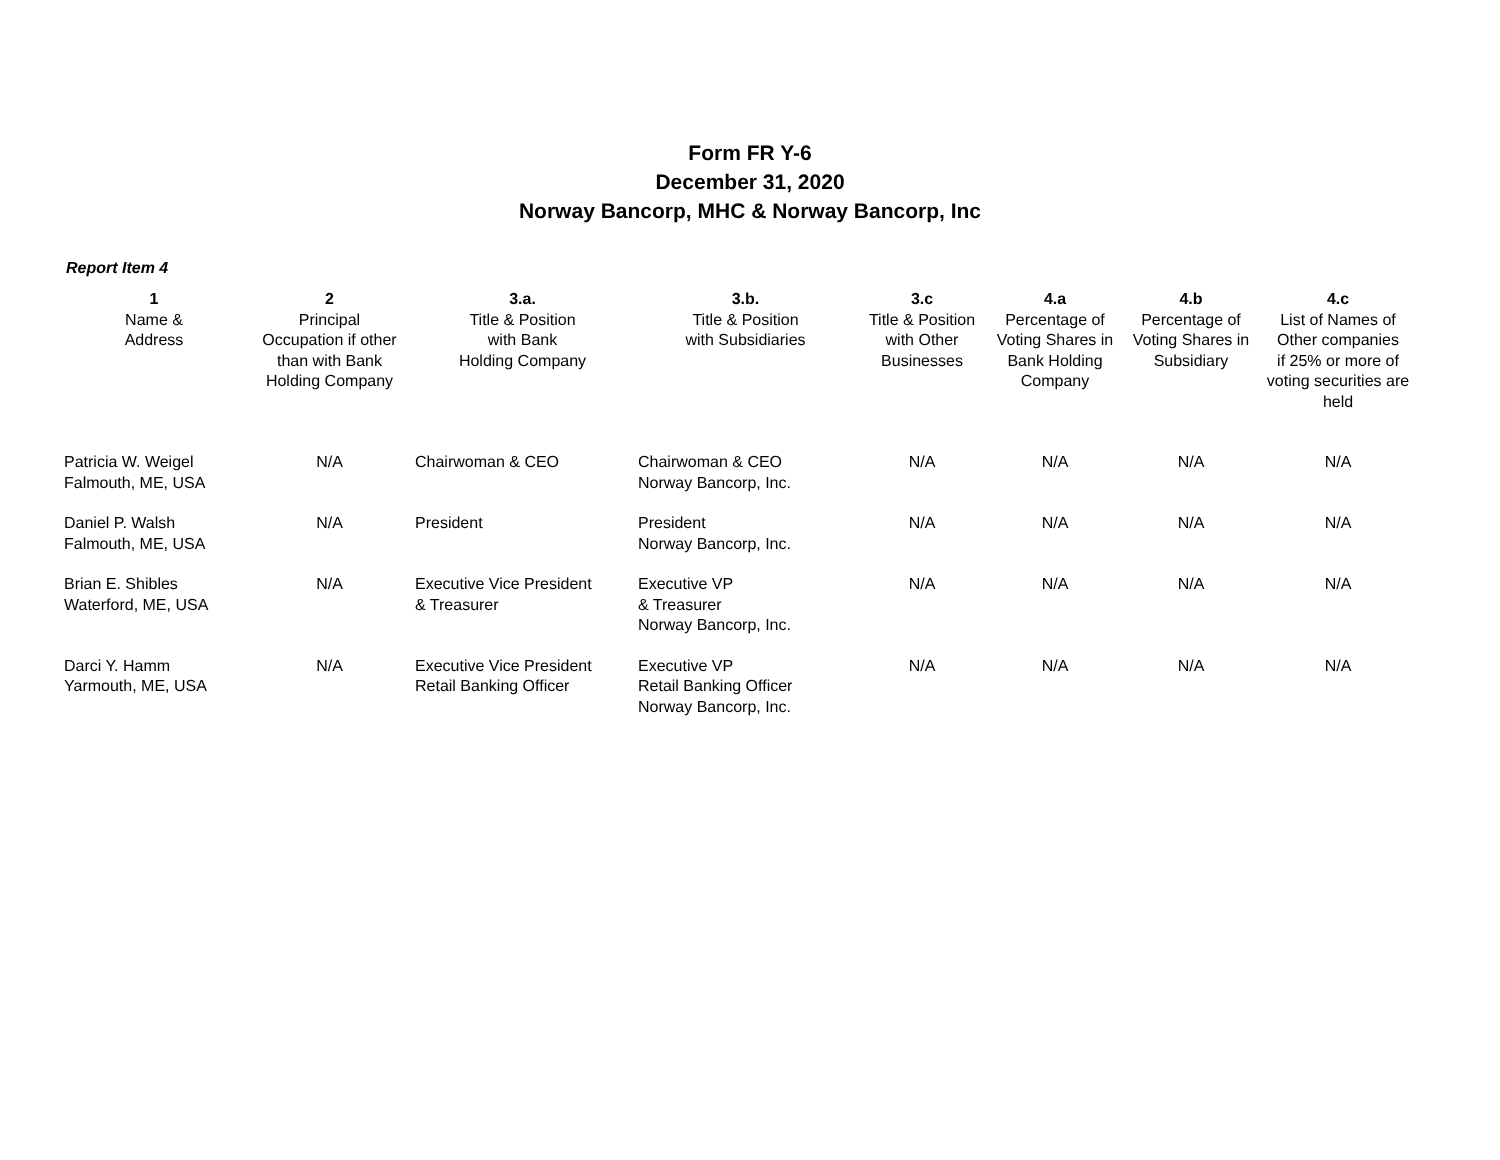Form FR Y-6
December 31, 2020
Norway Bancorp, MHC & Norway Bancorp, Inc
Report Item 4
| 1 Name & Address | 2 Principal Occupation if other than with Bank Holding Company | 3.a. Title & Position with Bank Holding Company | 3.b. Title & Position with Subsidiaries | 3.c Title & Position with Other Businesses | 4.a Percentage of Voting Shares in Bank Holding Company | 4.b Percentage of Voting Shares in Subsidiary | 4.c List of Names of Other companies if 25% or more of voting securities are held |
| --- | --- | --- | --- | --- | --- | --- | --- |
| Patricia W. Weigel Falmouth, ME, USA | N/A | Chairwoman & CEO | Chairwoman & CEO Norway Bancorp, Inc. | N/A | N/A | N/A | N/A |
| Daniel P. Walsh Falmouth, ME, USA | N/A | President | President Norway Bancorp, Inc. | N/A | N/A | N/A | N/A |
| Brian E. Shibles Waterford, ME, USA | N/A | Executive Vice President & Treasurer | Executive VP & Treasurer Norway Bancorp, Inc. | N/A | N/A | N/A | N/A |
| Darci Y. Hamm Yarmouth, ME, USA | N/A | Executive Vice President Retail Banking Officer | Executive VP Retail Banking Officer Norway Bancorp, Inc. | N/A | N/A | N/A | N/A |